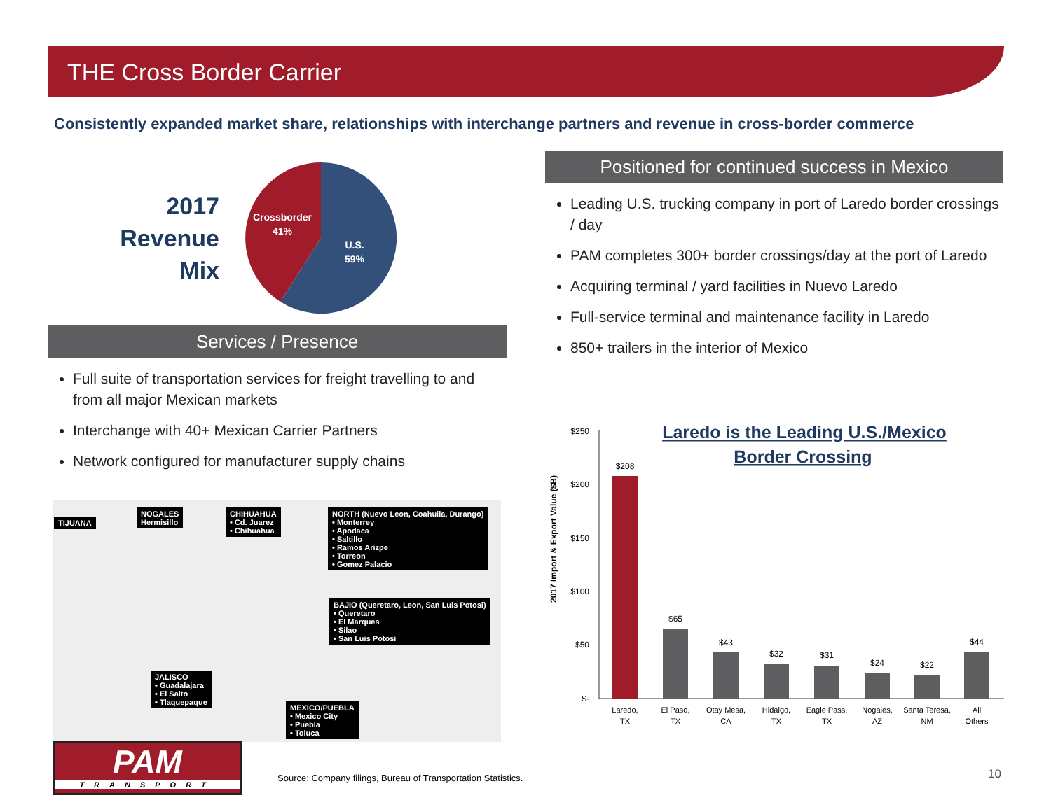THE Cross Border Carrier
Consistently expanded market share, relationships with interchange partners and revenue in cross-border commerce
2017
Revenue
Mix
Crossborder
41%
U.S.
59%
Services / Presence
Full suite of transportation services for freight travelling to and from all major Mexican markets
Interchange with 40+ Mexican Carrier Partners
Network configured for manufacturer supply chains
TIJUANA
NOGALES
Hermisillo
CHIHUAHUA
• Cd. Juarez
• Chihuahua
NORTH (Nuevo Leon, Coahuila, Durango)
• Monterrey
• Apodaca
• Saltillo
• Ramos Arizpe
• Torreon
• Gomez Palacio
BAJIO (Queretaro, Leon, San Luis Potosi)
• Queretaro
• El Marques
• Silao
• San Luis Potosi
JALISCO
• Guadalajara
• El Salto
• Tlaquepaque
MEXICO/PUEBLA
• Mexico City
• Puebla
• Toluca
Positioned for continued success in Mexico
Leading U.S. trucking company in port of Laredo border crossings / day
PAM completes 300+ border crossings/day at the port of Laredo
Acquiring terminal / yard facilities in Nuevo Laredo
Full-service terminal and maintenance facility in Laredo
850+ trailers in the interior of Mexico
Laredo is the Leading U.S./Mexico
Border Crossing
2017 Import & Export Value ($B)
$250
$200
$150
$100
$50
$-
$208
$65
$43
$32
$31
$24
$22
$44
Laredo,
TX
El Paso,
TX
Otay Mesa,
CA
Hidalgo,
TX
Eagle Pass,
TX
Nogales,
AZ
Santa Teresa,
NM
All
Others
PAM
TRANSPORT
Source: Company filings, Bureau of Transportation Statistics.
10